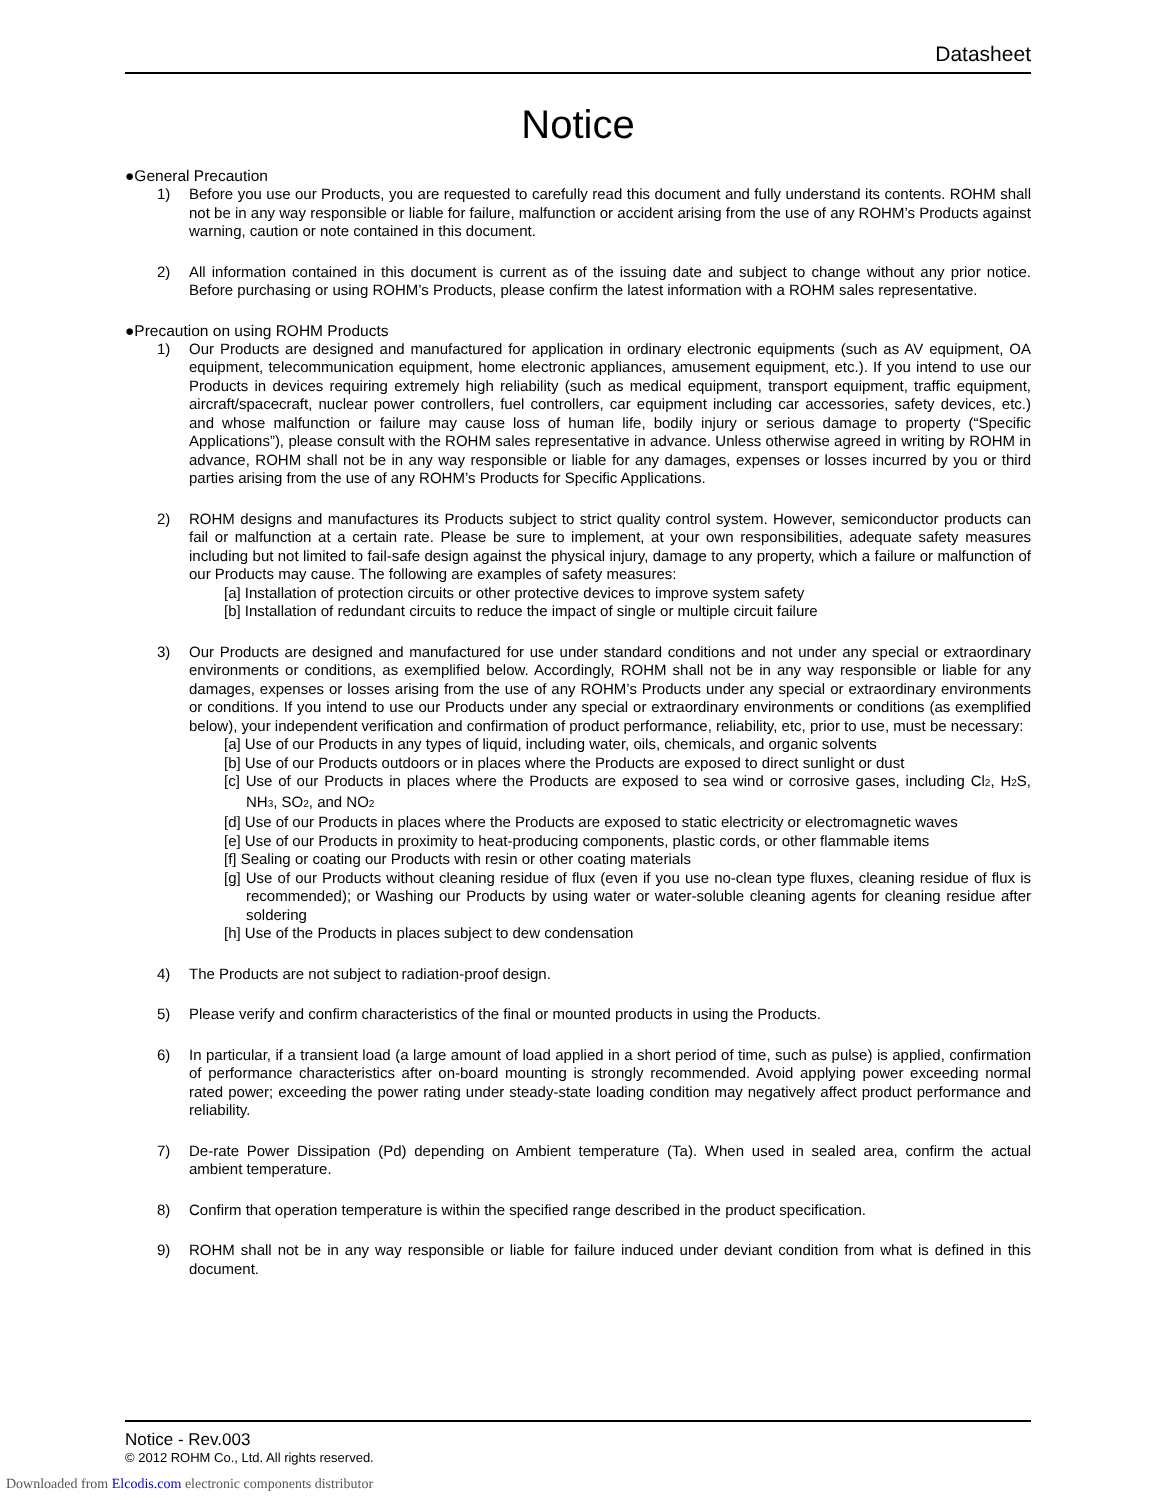Datasheet
Notice
●General Precaution
1) Before you use our Products, you are requested to carefully read this document and fully understand its contents. ROHM shall not be in any way responsible or liable for failure, malfunction or accident arising from the use of any ROHM’s Products against warning, caution or note contained in this document.
2) All information contained in this document is current as of the issuing date and subject to change without any prior notice. Before purchasing or using ROHM’s Products, please confirm the latest information with a ROHM sales representative.
●Precaution on using ROHM Products
1) Our Products are designed and manufactured for application in ordinary electronic equipments (such as AV equipment, OA equipment, telecommunication equipment, home electronic appliances, amusement equipment, etc.). If you intend to use our Products in devices requiring extremely high reliability (such as medical equipment, transport equipment, traffic equipment, aircraft/spacecraft, nuclear power controllers, fuel controllers, car equipment including car accessories, safety devices, etc.) and whose malfunction or failure may cause loss of human life, bodily injury or serious damage to property (“Specific Applications”), please consult with the ROHM sales representative in advance. Unless otherwise agreed in writing by ROHM in advance, ROHM shall not be in any way responsible or liable for any damages, expenses or losses incurred by you or third parties arising from the use of any ROHM’s Products for Specific Applications.
2) ROHM designs and manufactures its Products subject to strict quality control system. However, semiconductor products can fail or malfunction at a certain rate. Please be sure to implement, at your own responsibilities, adequate safety measures including but not limited to fail-safe design against the physical injury, damage to any property, which a failure or malfunction of our Products may cause. The following are examples of safety measures:
[a] Installation of protection circuits or other protective devices to improve system safety
[b] Installation of redundant circuits to reduce the impact of single or multiple circuit failure
3) Our Products are designed and manufactured for use under standard conditions and not under any special or extraordinary environments or conditions, as exemplified below. Accordingly, ROHM shall not be in any way responsible or liable for any damages, expenses or losses arising from the use of any ROHM’s Products under any special or extraordinary environments or conditions. If you intend to use our Products under any special or extraordinary environments or conditions (as exemplified below), your independent verification and confirmation of product performance, reliability, etc, prior to use, must be necessary:
[a] Use of our Products in any types of liquid, including water, oils, chemicals, and organic solvents
[b] Use of our Products outdoors or in places where the Products are exposed to direct sunlight or dust
[c] Use of our Products in places where the Products are exposed to sea wind or corrosive gases, including Cl<sub>2</sub>, H<sub>2</sub>S, NH<sub>3</sub>, SO<sub>2</sub>, and NO<sub>2</sub>
[d] Use of our Products in places where the Products are exposed to static electricity or electromagnetic waves
[e] Use of our Products in proximity to heat-producing components, plastic cords, or other flammable items
[f] Sealing or coating our Products with resin or other coating materials
[g] Use of our Products without cleaning residue of flux (even if you use no-clean type fluxes, cleaning residue of flux is recommended); or Washing our Products by using water or water-soluble cleaning agents for cleaning residue after soldering
[h] Use of the Products in places subject to dew condensation
4) The Products are not subject to radiation-proof design.
5) Please verify and confirm characteristics of the final or mounted products in using the Products.
6) In particular, if a transient load (a large amount of load applied in a short period of time, such as pulse) is applied, confirmation of performance characteristics after on-board mounting is strongly recommended. Avoid applying power exceeding normal rated power; exceeding the power rating under steady-state loading condition may negatively affect product performance and reliability.
7) De-rate Power Dissipation (Pd) depending on Ambient temperature (Ta). When used in sealed area, confirm the actual ambient temperature.
8) Confirm that operation temperature is within the specified range described in the product specification.
9) ROHM shall not be in any way responsible or liable for failure induced under deviant condition from what is defined in this document.
Notice - Rev.003
© 2012 ROHM Co., Ltd. All rights reserved.
Downloaded from Elcodis.com electronic components distributor